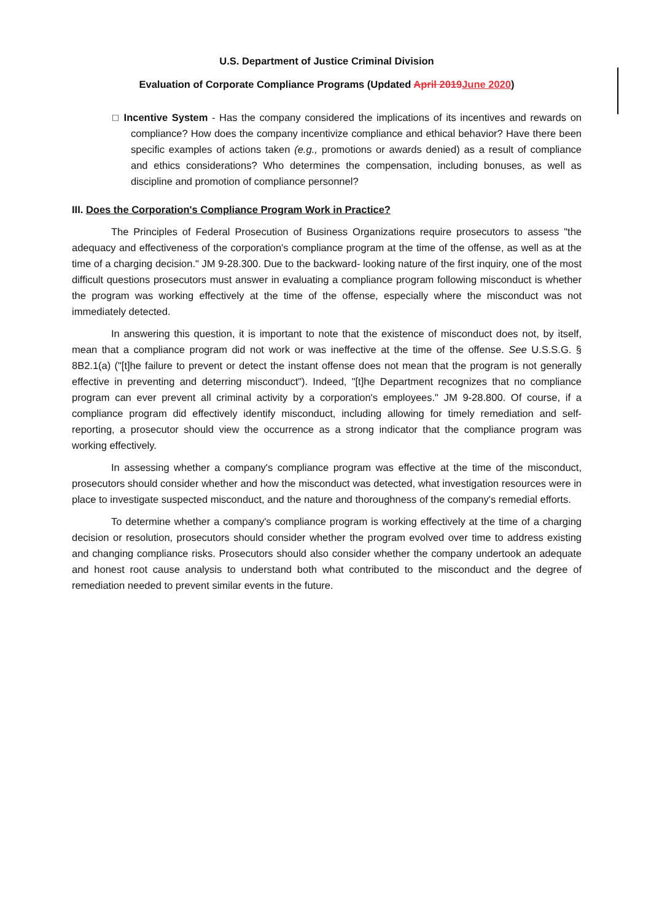U.S. Department of Justice Criminal Division
Evaluation of Corporate Compliance Programs (Updated April 2019June 2020)
□ Incentive System - Has the company considered the implications of its incentives and rewards on compliance? How does the company incentivize compliance and ethical behavior? Have there been specific examples of actions taken (e.g., promotions or awards denied) as a result of compliance and ethics considerations? Who determines the compensation, including bonuses, as well as discipline and promotion of compliance personnel?
III. Does the Corporation's Compliance Program Work in Practice?
The Principles of Federal Prosecution of Business Organizations require prosecutors to assess "the adequacy and effectiveness of the corporation's compliance program at the time of the offense, as well as at the time of a charging decision." JM 9-28.300. Due to the backward- looking nature of the first inquiry, one of the most difficult questions prosecutors must answer in evaluating a compliance program following misconduct is whether the program was working effectively at the time of the offense, especially where the misconduct was not immediately detected.
In answering this question, it is important to note that the existence of misconduct does not, by itself, mean that a compliance program did not work or was ineffective at the time of the offense. See U.S.S.G. § 8B2.1(a) ("[t]he failure to prevent or detect the instant offense does not mean that the program is not generally effective in preventing and deterring misconduct"). Indeed, "[t]he Department recognizes that no compliance program can ever prevent all criminal activity by a corporation's employees." JM 9-28.800. Of course, if a compliance program did effectively identify misconduct, including allowing for timely remediation and self-reporting, a prosecutor should view the occurrence as a strong indicator that the compliance program was working effectively.
In assessing whether a company's compliance program was effective at the time of the misconduct, prosecutors should consider whether and how the misconduct was detected, what investigation resources were in place to investigate suspected misconduct, and the nature and thoroughness of the company's remedial efforts.
To determine whether a company's compliance program is working effectively at the time of a charging decision or resolution, prosecutors should consider whether the program evolved over time to address existing and changing compliance risks. Prosecutors should also consider whether the company undertook an adequate and honest root cause analysis to understand both what contributed to the misconduct and the degree of remediation needed to prevent similar events in the future.